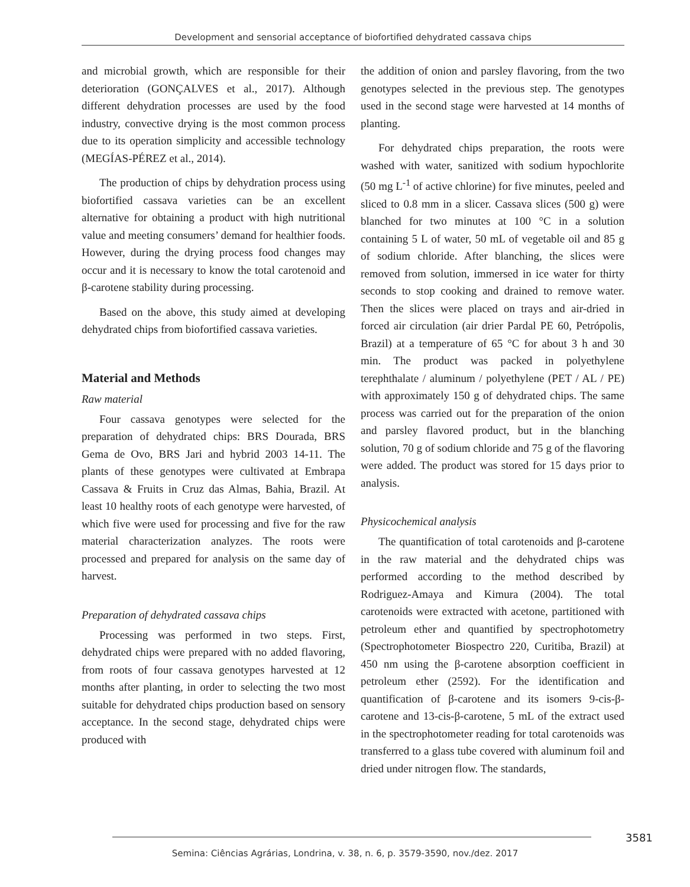Development and sensorial acceptance of biofortified dehydrated cassava chips
and microbial growth, which are responsible for their deterioration (GONÇALVES et al., 2017). Although different dehydration processes are used by the food industry, convective drying is the most common process due to its operation simplicity and accessible technology (MEGÍAS-PÉREZ et al., 2014).
The production of chips by dehydration process using biofortified cassava varieties can be an excellent alternative for obtaining a product with high nutritional value and meeting consumers’ demand for healthier foods. However, during the drying process food changes may occur and it is necessary to know the total carotenoid and β-carotene stability during processing.
Based on the above, this study aimed at developing dehydrated chips from biofortified cassava varieties.
Material and Methods
Raw material
Four cassava genotypes were selected for the preparation of dehydrated chips: BRS Dourada, BRS Gema de Ovo, BRS Jari and hybrid 2003 14-11. The plants of these genotypes were cultivated at Embrapa Cassava & Fruits in Cruz das Almas, Bahia, Brazil. At least 10 healthy roots of each genotype were harvested, of which five were used for processing and five for the raw material characterization analyzes. The roots were processed and prepared for analysis on the same day of harvest.
Preparation of dehydrated cassava chips
Processing was performed in two steps. First, dehydrated chips were prepared with no added flavoring, from roots of four cassava genotypes harvested at 12 months after planting, in order to selecting the two most suitable for dehydrated chips production based on sensory acceptance. In the second stage, dehydrated chips were produced with
the addition of onion and parsley flavoring, from the two genotypes selected in the previous step. The genotypes used in the second stage were harvested at 14 months of planting.
For dehydrated chips preparation, the roots were washed with water, sanitized with sodium hypochlorite (50 mg L<sup>-1</sup> of active chlorine) for five minutes, peeled and sliced to 0.8 mm in a slicer. Cassava slices (500 g) were blanched for two minutes at 100 °C in a solution containing 5 L of water, 50 mL of vegetable oil and 85 g of sodium chloride. After blanching, the slices were removed from solution, immersed in ice water for thirty seconds to stop cooking and drained to remove water. Then the slices were placed on trays and air-dried in forced air circulation (air drier Pardal PE 60, Petrópolis, Brazil) at a temperature of 65 °C for about 3 h and 30 min. The product was packed in polyethylene terephthalate / aluminum / polyethylene (PET / AL / PE) with approximately 150 g of dehydrated chips. The same process was carried out for the preparation of the onion and parsley flavored product, but in the blanching solution, 70 g of sodium chloride and 75 g of the flavoring were added. The product was stored for 15 days prior to analysis.
Physicochemical analysis
The quantification of total carotenoids and β-carotene in the raw material and the dehydrated chips was performed according to the method described by Rodriguez-Amaya and Kimura (2004). The total carotenoids were extracted with acetone, partitioned with petroleum ether and quantified by spectrophotometry (Spectrophotometer Biospectro 220, Curitiba, Brazil) at 450 nm using the β-carotene absorption coefficient in petroleum ether (2592). For the identification and quantification of β-carotene and its isomers 9-cis-β-carotene and 13-cis-β-carotene, 5 mL of the extract used in the spectrophotometer reading for total carotenoids was transferred to a glass tube covered with aluminum foil and dried under nitrogen flow. The standards,
3581
Semina: Ciências Agrárias, Londrina, v. 38, n. 6, p. 3579-3590, nov./dez. 2017